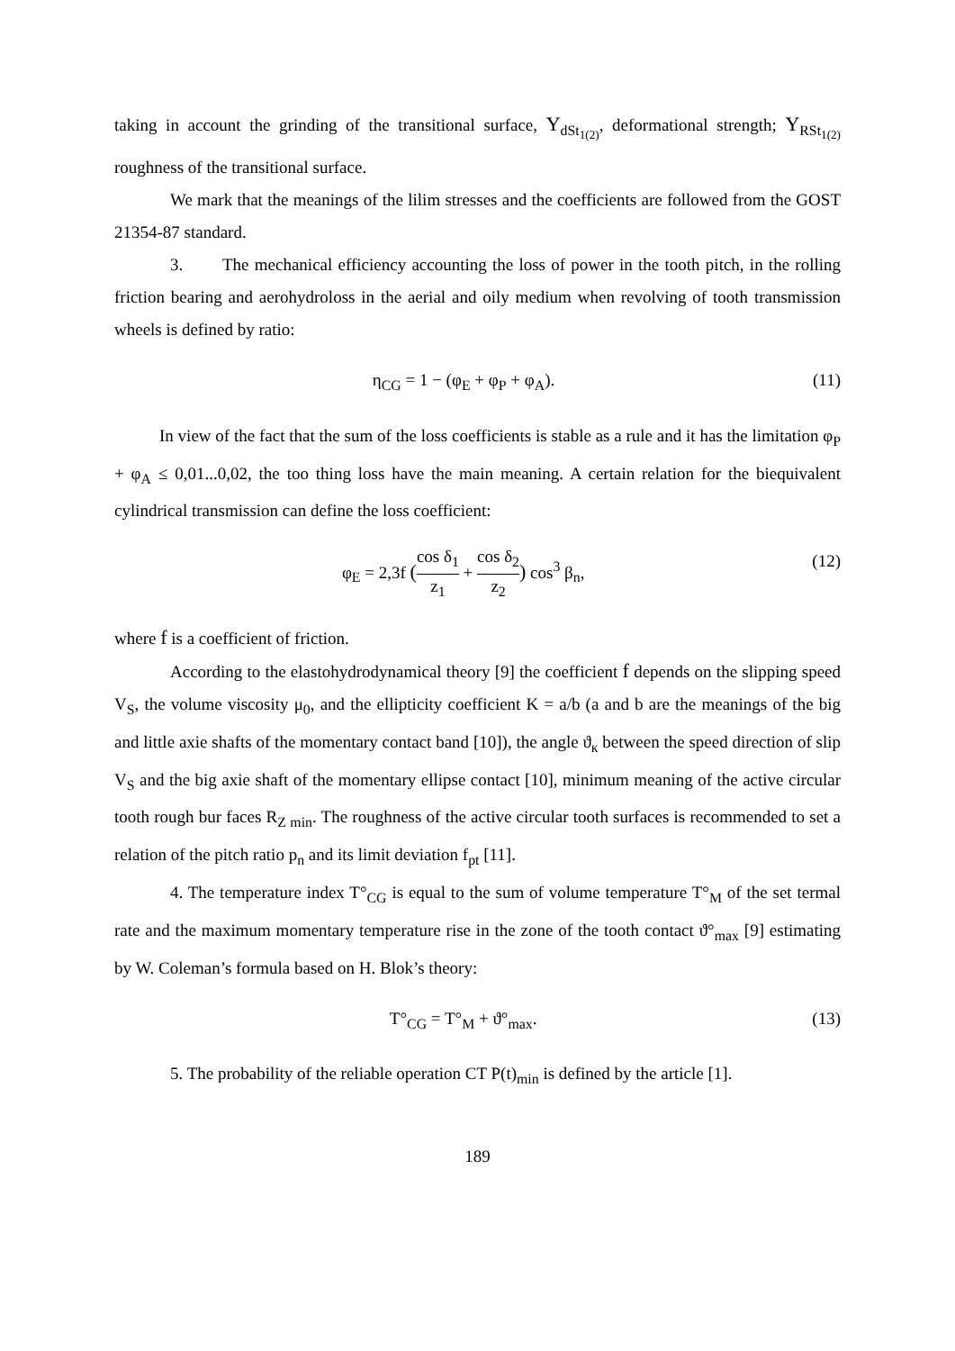taking in account the grinding of the transitional surface, Y<sub>dSt<sub>1(2)</sub></sub>, deformational strength; Y<sub>RSt<sub>1(2)</sub></sub> roughness of the transitional surface.
We mark that the meanings of the lilim stresses and the coefficients are followed from the GOST 21354-87 standard.
3. The mechanical efficiency accounting the loss of power in the tooth pitch, in the rolling friction bearing and aerohydroloss in the aerial and oily medium when revolving of tooth transmission wheels is defined by ratio:
η<sub>CG</sub> = 1 − (φ<sub>E</sub> + φ<sub>P</sub> + φ<sub>A</sub>). (11)
In view of the fact that the sum of the loss coefficients is stable as a rule and it has the limitation φ<sub>P</sub> + φ<sub>A</sub> ≤ 0,01...0,02, the too thing loss have the main meaning. A certain relation for the biequivalent cylindrical transmission can define the loss coefficient:
φ<sub>E</sub> = 2,3f (cos δ<sub>1</sub> z<sub>1</sub> + cos δ<sub>2</sub> z<sub>2</sub>) cos<sup>3</sup> β<sub>n</sub>, (12)
where f is a coefficient of friction.
According to the elastohydrodynamical theory [9] the coefficient f depends on the slipping speed V<sub>S</sub>, the volume viscosity μ<sub>0</sub>, and the ellipticity coefficient K = a/b (a and b are the meanings of the big and little axie shafts of the momentary contact band [10]), the angle ϑ<sub>к</sub> between the speed direction of slip V<sub>S</sub> and the big axie shaft of the momentary ellipse contact [10], minimum meaning of the active circular tooth rough bur faces R<sub>Z min</sub>. The roughness of the active circular tooth surfaces is recommended to set a relation of the pitch ratio p<sub>n</sub> and its limit deviation f<sub>pt</sub> [11].
4. The temperature index T°<sub>CG</sub> is equal to the sum of volume temperature T°<sub>M</sub> of the set termal rate and the maximum momentary temperature rise in the zone of the tooth contact ϑ°<sub>max</sub> [9] estimating by W. Coleman’s formula based on H. Blok’s theory:
T°<sub>CG</sub> = T°<sub>M</sub> + ϑ°<sub>max</sub>. (13)
5. The probability of the reliable operation CT P(t)<sub>min</sub> is defined by the article [1].
189